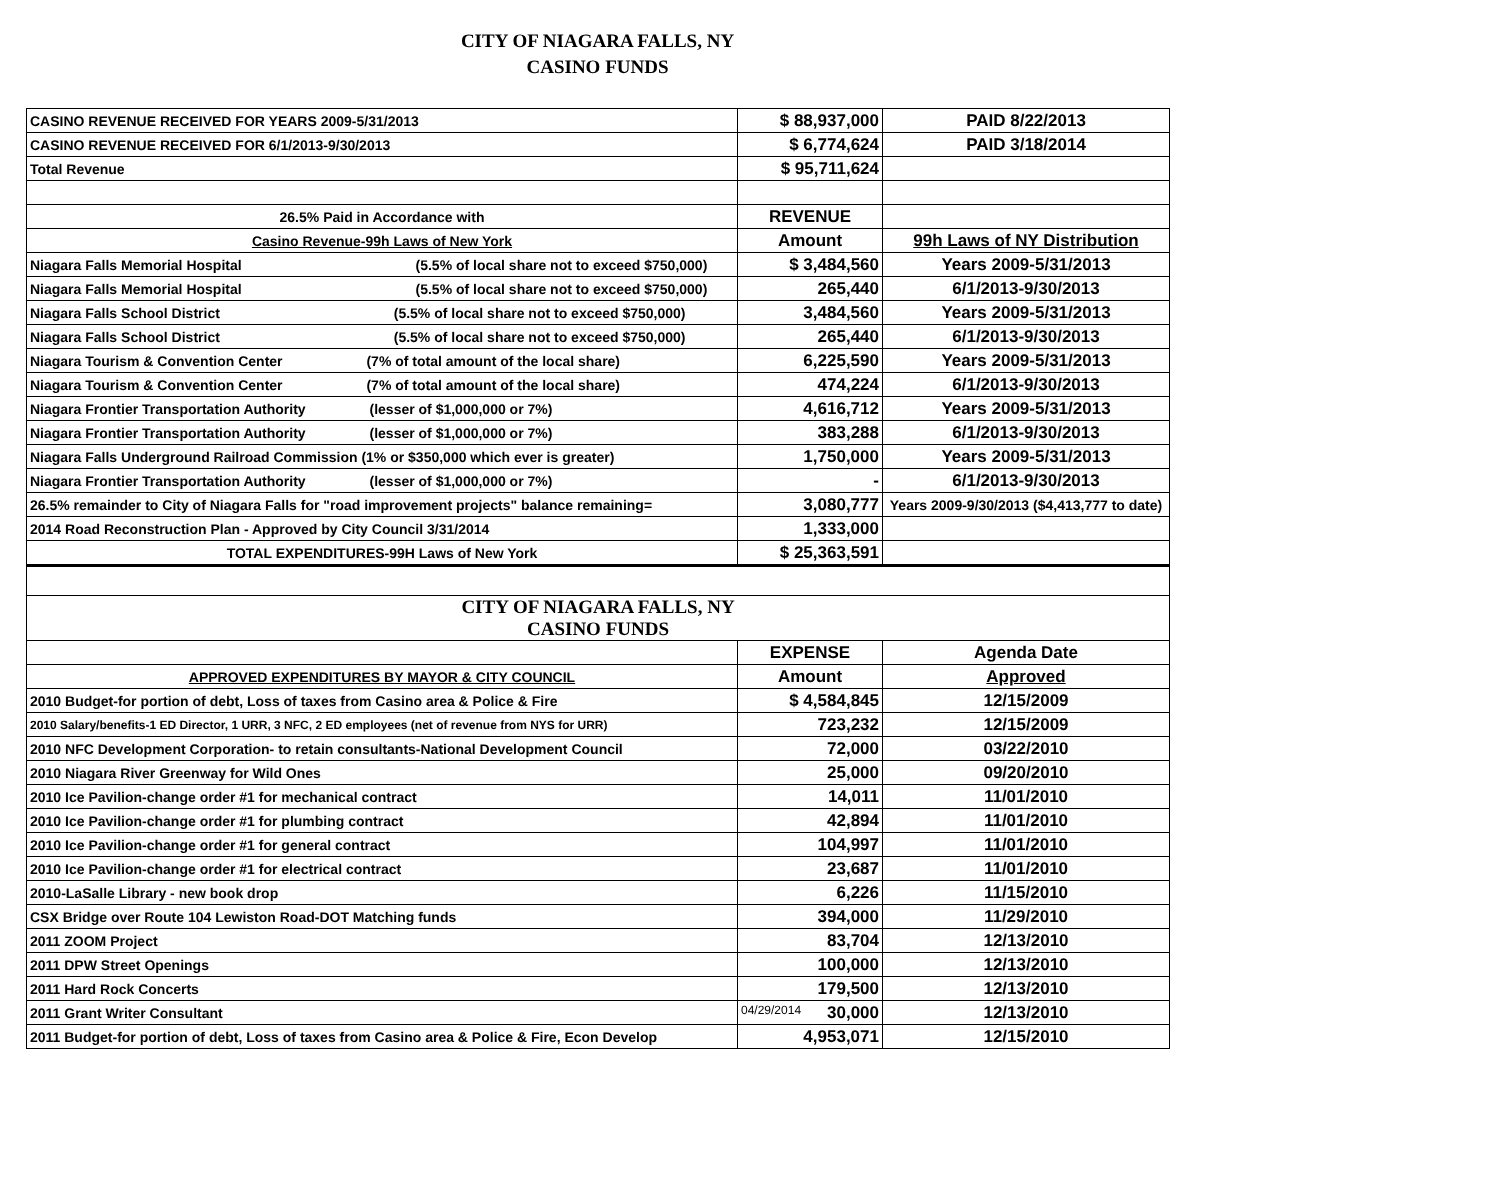CITY OF NIAGARA FALLS, NY
CASINO FUNDS
| CASINO REVENUE RECEIVED FOR YEARS 2009-5/31/2013 | $ 88,937,000 | PAID 8/22/2013 |
| CASINO REVENUE RECEIVED FOR 6/1/2013-9/30/2013 | $ 6,774,624 | PAID 3/18/2014 |
| Total Revenue | $ 95,711,624 | |
| 26.5% Paid in Accordance with | REVENUE | |
| Casino Revenue-99h Laws of New York | Amount | 99h Laws of NY Distribution |
| Niagara Falls Memorial Hospital (5.5% of local share not to exceed $750,000) | $ 3,484,560 | Years 2009-5/31/2013 |
| Niagara Falls Memorial Hospital (5.5% of local share not to exceed $750,000) | 265,440 | 6/1/2013-9/30/2013 |
| Niagara Falls School District (5.5% of local share not to exceed $750,000) | 3,484,560 | Years 2009-5/31/2013 |
| Niagara Falls School District (5.5% of local share not to exceed $750,000) | 265,440 | 6/1/2013-9/30/2013 |
| Niagara Tourism & Convention Center (7% of total amount of the local share) | 6,225,590 | Years 2009-5/31/2013 |
| Niagara Tourism & Convention Center (7% of total amount of the local share) | 474,224 | 6/1/2013-9/30/2013 |
| Niagara Frontier Transportation Authority (lesser of $1,000,000 or 7%) | 4,616,712 | Years 2009-5/31/2013 |
| Niagara Frontier Transportation Authority (lesser of $1,000,000 or 7%) | 383,288 | 6/1/2013-9/30/2013 |
| Niagara Falls Underground Railroad Commission (1% or $350,000 which ever is greater) | 1,750,000 | Years 2009-5/31/2013 |
| Niagara Frontier Transportation Authority (lesser of $1,000,000 or 7%) | - | 6/1/2013-9/30/2013 |
| 26.5% remainder to City of Niagara Falls for "road improvement projects" balance remaining= | 3,080,777 | Years 2009-9/30/2013 ($4,413,777 to date) |
| 2014 Road Reconstruction Plan - Approved by City Council 3/31/2014 | 1,333,000 | |
| TOTAL EXPENDITURES-99H Laws of New York | $ 25,363,591 | |
| CITY OF NIAGARA FALLS, NY CASINO FUNDS | | |
| | EXPENSE | Agenda Date |
| APPROVED EXPENDITURES BY MAYOR & CITY COUNCIL | Amount | Approved |
| 2010 Budget-for portion of debt, Loss of taxes from Casino area & Police & Fire | $ 4,584,845 | 12/15/2009 |
| 2010 Salary/benefits-1 ED Director, 1 URR, 3 NFC, 2 ED employees (net of revenue from NYS for URR) | 723,232 | 12/15/2009 |
| 2010 NFC Development Corporation- to retain consultants-National Development Council | 72,000 | 03/22/2010 |
| 2010 Niagara River Greenway for Wild Ones | 25,000 | 09/20/2010 |
| 2010 Ice Pavilion-change order #1 for mechanical contract | 14,011 | 11/01/2010 |
| 2010 Ice Pavilion-change order #1 for plumbing contract | 42,894 | 11/01/2010 |
| 2010 Ice Pavilion-change order #1 for general contract | 104,997 | 11/01/2010 |
| 2010 Ice Pavilion-change order #1 for electrical contract | 23,687 | 11/01/2010 |
| 2010-LaSalle Library - new book drop | 6,226 | 11/15/2010 |
| CSX Bridge over Route 104 Lewiston Road-DOT Matching funds | 394,000 | 11/29/2010 |
| 2011 ZOOM Project | 83,704 | 12/13/2010 |
| 2011 DPW Street Openings | 100,000 | 12/13/2010 |
| 2011 Hard Rock Concerts | 179,500 | 12/13/2010 |
| 2011 Grant Writer Consultant | 04/29/2014 30,000 | 12/13/2010 |
| 2011 Budget-for portion of debt, Loss of taxes from Casino area & Police & Fire, Econ Develop | 4,953,071 | 12/15/2010 |